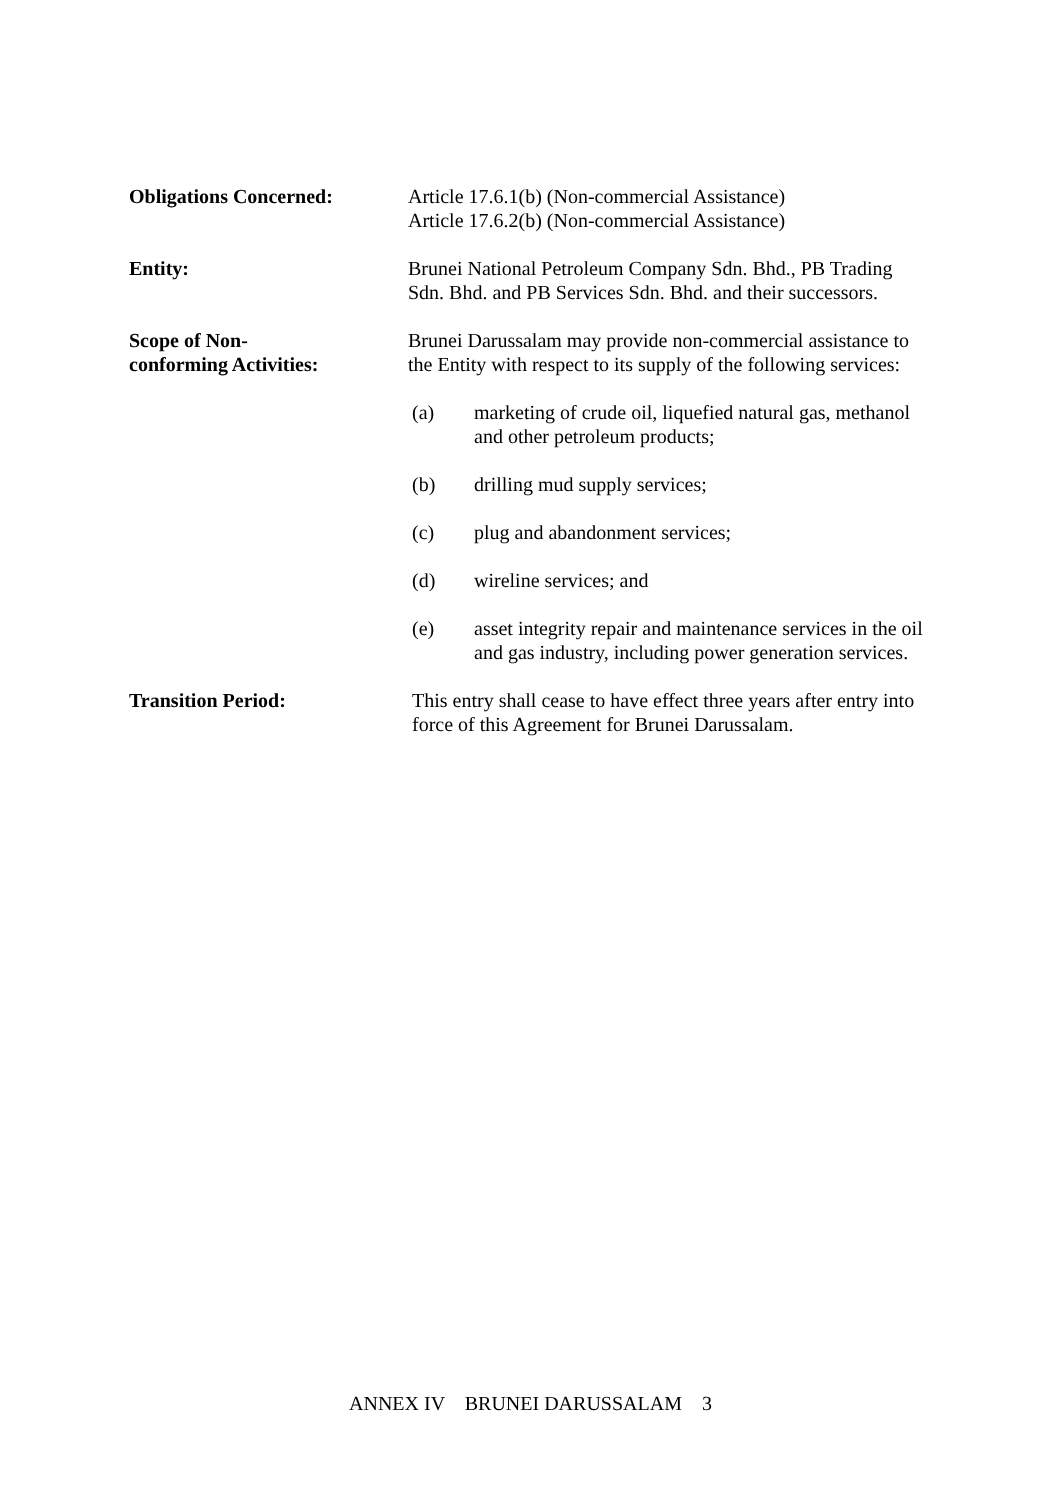Obligations Concerned: Article 17.6.1(b) (Non-commercial Assistance)
Article 17.6.2(b) (Non-commercial Assistance)
Entity: Brunei National Petroleum Company Sdn. Bhd., PB Trading Sdn. Bhd. and PB Services Sdn. Bhd. and their successors.
Scope of Non-
conforming Activities:
Brunei Darussalam may provide non-commercial assistance to the Entity with respect to its supply of the following services:
(a) marketing of crude oil, liquefied natural gas, methanol and other petroleum products;
(b) drilling mud supply services;
(c) plug and abandonment services;
(d) wireline services; and
(e) asset integrity repair and maintenance services in the oil and gas industry, including power generation services.
Transition Period: This entry shall cease to have effect three years after entry into force of this Agreement for Brunei Darussalam.
ANNEX IV BRUNEI DARUSSALAM 3